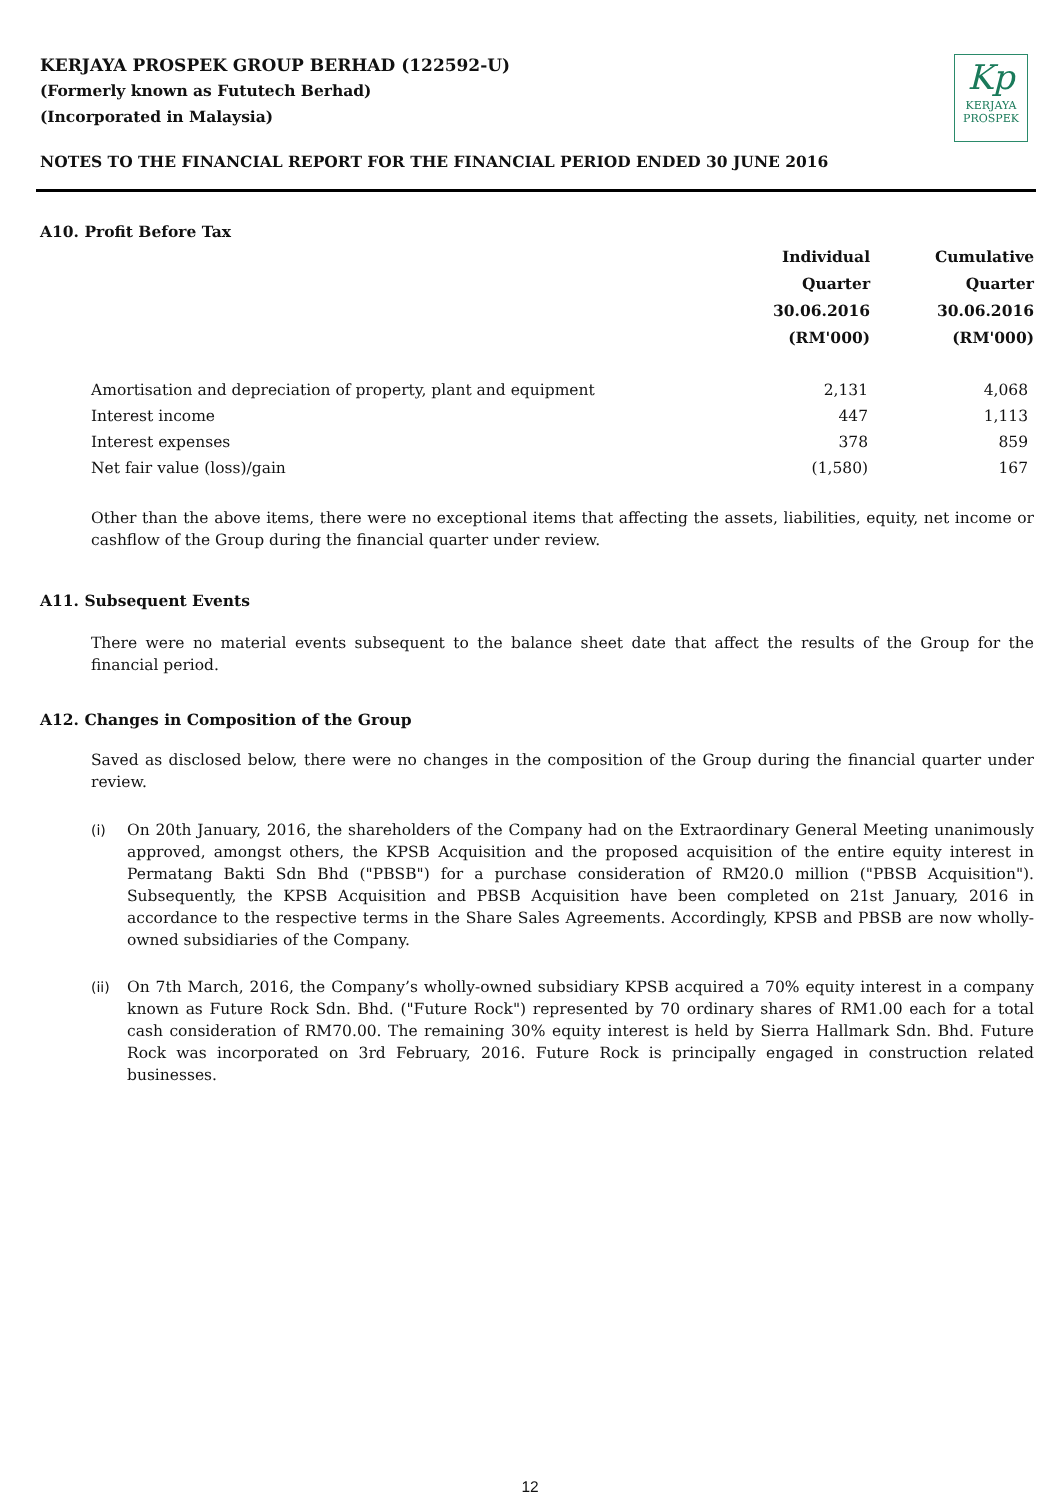KERJAYA PROSPEK GROUP BERHAD (122592-U)
(Formerly known as Fututech Berhad)
(Incorporated in Malaysia)
Kp
KERJAYA
PROSPEK
NOTES TO THE FINANCIAL REPORT FOR THE FINANCIAL PERIOD ENDED 30 JUNE 2016
A10. Profit Before Tax
| | Individual Quarter 30.06.2016 (RM'000) | Cumulative Quarter 30.06.2016 (RM'000) |
| --- | --- | --- |
| Amortisation and depreciation of property, plant and equipment | 2,131 | 4,068 |
| Interest income | 447 | 1,113 |
| Interest expenses | 378 | 859 |
| Net fair value (loss)/gain | (1,580) | 167 |
Other than the above items, there were no exceptional items that affecting the assets, liabilities, equity, net income or cashflow of the Group during the financial quarter under review.
A11. Subsequent Events
There were no material events subsequent to the balance sheet date that affect the results of the Group for the financial period.
A12. Changes in Composition of the Group
Saved as disclosed below, there were no changes in the composition of the Group during the financial quarter under review.
(i) On 20th January, 2016, the shareholders of the Company had on the Extraordinary General Meeting unanimously approved, amongst others, the KPSB Acquisition and the proposed acquisition of the entire equity interest in Permatang Bakti Sdn Bhd ("PBSB") for a purchase consideration of RM20.0 million ("PBSB Acquisition"). Subsequently, the KPSB Acquisition and PBSB Acquisition have been completed on 21st January, 2016 in accordance to the respective terms in the Share Sales Agreements. Accordingly, KPSB and PBSB are now wholly-owned subsidiaries of the Company.
(ii) On 7th March, 2016, the Company’s wholly-owned subsidiary KPSB acquired a 70% equity interest in a company known as Future Rock Sdn. Bhd. ("Future Rock") represented by 70 ordinary shares of RM1.00 each for a total cash consideration of RM70.00. The remaining 30% equity interest is held by Sierra Hallmark Sdn. Bhd. Future Rock was incorporated on 3rd February, 2016. Future Rock is principally engaged in construction related businesses.
12